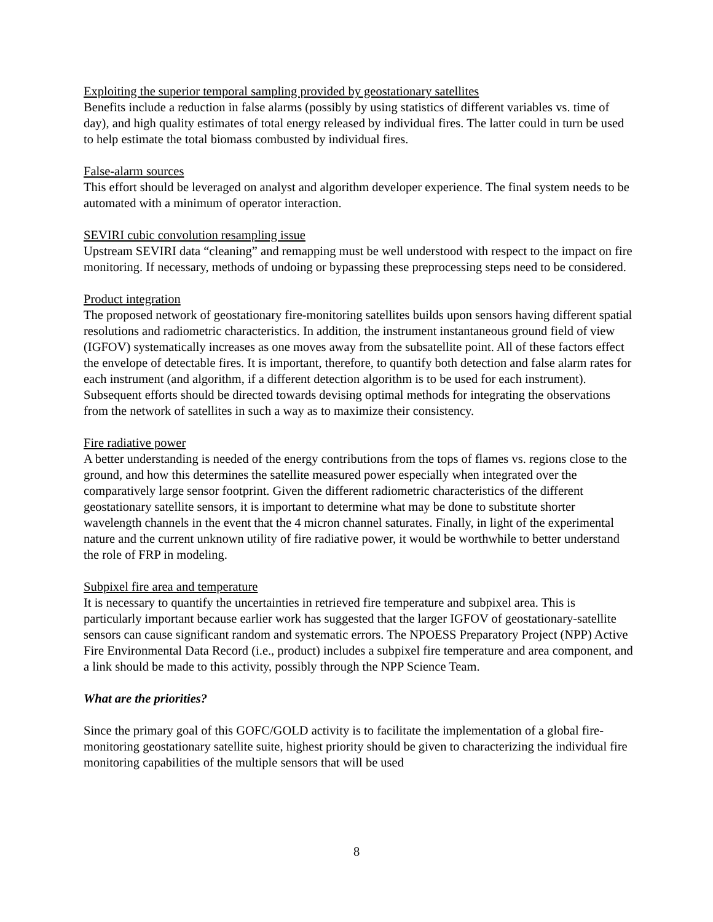Exploiting the superior temporal sampling provided by geostationary satellites
Benefits include a reduction in false alarms (possibly by using statistics of different variables vs. time of day), and high quality estimates of total energy released by individual fires. The latter could in turn be used to help estimate the total biomass combusted by individual fires.
False-alarm sources
This effort should be leveraged on analyst and algorithm developer experience. The final system needs to be automated with a minimum of operator interaction.
SEVIRI cubic convolution resampling issue
Upstream SEVIRI data “cleaning” and remapping must be well understood with respect to the impact on fire monitoring. If necessary, methods of undoing or bypassing these preprocessing steps need to be considered.
Product integration
The proposed network of geostationary fire-monitoring satellites builds upon sensors having different spatial resolutions and radiometric characteristics. In addition, the instrument instantaneous ground field of view (IGFOV) systematically increases as one moves away from the subsatellite point. All of these factors effect the envelope of detectable fires. It is important, therefore, to quantify both detection and false alarm rates for each instrument (and algorithm, if a different detection algorithm is to be used for each instrument). Subsequent efforts should be directed towards devising optimal methods for integrating the observations from the network of satellites in such a way as to maximize their consistency.
Fire radiative power
A better understanding is needed of the energy contributions from the tops of flames vs. regions close to the ground, and how this determines the satellite measured power especially when integrated over the comparatively large sensor footprint. Given the different radiometric characteristics of the different geostationary satellite sensors, it is important to determine what may be done to substitute shorter wavelength channels in the event that the 4 micron channel saturates. Finally, in light of the experimental nature and the current unknown utility of fire radiative power, it would be worthwhile to better understand the role of FRP in modeling.
Subpixel fire area and temperature
It is necessary to quantify the uncertainties in retrieved fire temperature and subpixel area. This is particularly important because earlier work has suggested that the larger IGFOV of geostationary-satellite sensors can cause significant random and systematic errors. The NPOESS Preparatory Project (NPP) Active Fire Environmental Data Record (i.e., product) includes a subpixel fire temperature and area component, and a link should be made to this activity, possibly through the NPP Science Team.
What are the priorities?
Since the primary goal of this GOFC/GOLD activity is to facilitate the implementation of a global fire-monitoring geostationary satellite suite, highest priority should be given to characterizing the individual fire monitoring capabilities of the multiple sensors that will be used
8